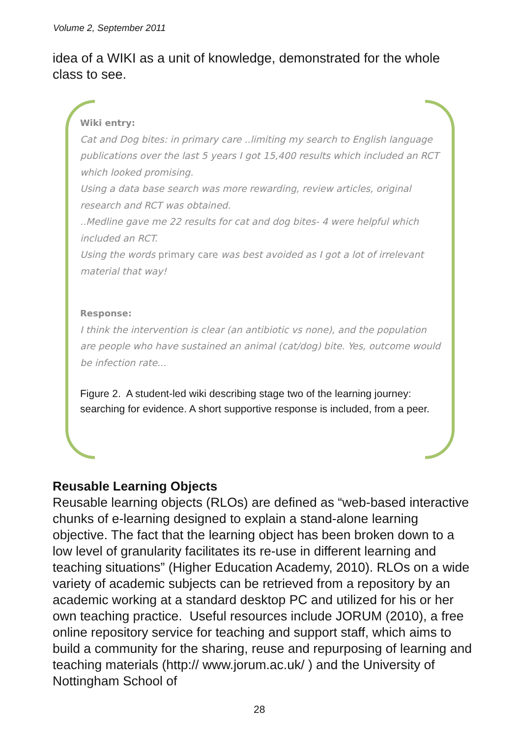Volume 2, September 2011
idea of a WIKI as a unit of knowledge, demonstrated for the whole class to see.
Wiki entry:
Cat and Dog bites: in primary care ..limiting my search to English language publications over the last 5 years I got 15,400 results which included an RCT which looked promising.
Using a data base search was more rewarding, review articles, original research and RCT was obtained.
..Medline gave me 22 results for cat and dog bites- 4 were helpful which included an RCT.
Using the words primary care was best avoided as I got a lot of irrelevant material that way!
Response:
I think the intervention is clear (an antibiotic vs none), and the population are people who have sustained an animal (cat/dog) bite. Yes, outcome would be infection rate...
Figure 2. A student-led wiki describing stage two of the learning journey: searching for evidence. A short supportive response is included, from a peer.
Reusable Learning Objects
Reusable learning objects (RLOs) are defined as “web-based interactive chunks of e-learning designed to explain a stand-alone learning objective. The fact that the learning object has been broken down to a low level of granularity facilitates its re-use in different learning and teaching situations” (Higher Education Academy, 2010). RLOs on a wide variety of academic subjects can be retrieved from a repository by an academic working at a standard desktop PC and utilized for his or her own teaching practice. Useful resources include JORUM (2010), a free online repository service for teaching and support staff, which aims to build a community for the sharing, reuse and repurposing of learning and teaching materials (http:// www.jorum.ac.uk/ ) and the University of Nottingham School of
28